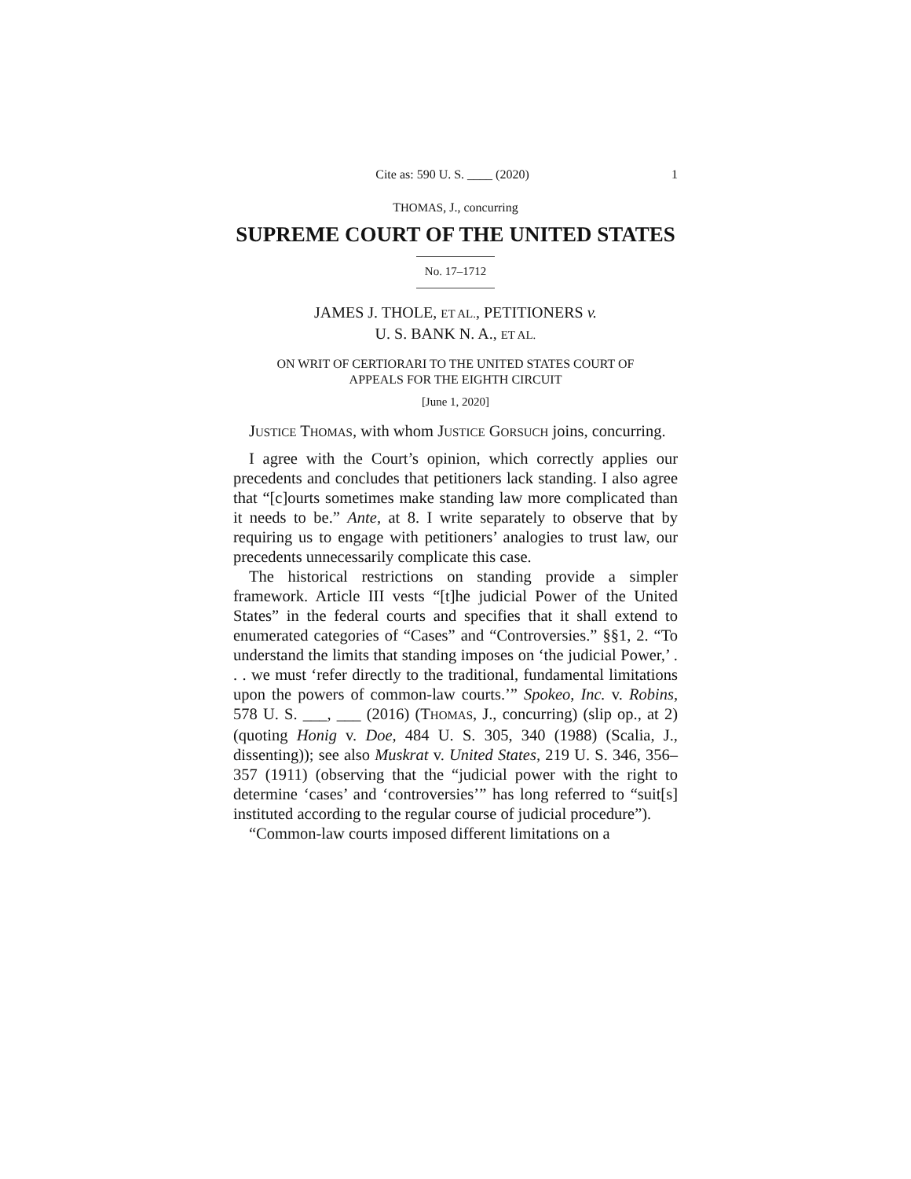Cite as: 590 U. S. ____ (2020) 1
THOMAS, J., concurring
SUPREME COURT OF THE UNITED STATES
No. 17–1712
JAMES J. THOLE, ET AL., PETITIONERS v.
U. S. BANK N. A., ET AL.
ON WRIT OF CERTIORARI TO THE UNITED STATES COURT OF
APPEALS FOR THE EIGHTH CIRCUIT
[June 1, 2020]
JUSTICE THOMAS, with whom JUSTICE GORSUCH joins, concurring.
I agree with the Court’s opinion, which correctly applies our precedents and concludes that petitioners lack standing. I also agree that “[c]ourts sometimes make standing law more complicated than it needs to be.” Ante, at 8. I write separately to observe that by requiring us to engage with petitioners’ analogies to trust law, our precedents unnecessarily complicate this case.
The historical restrictions on standing provide a simpler framework. Article III vests “[t]he judicial Power of the United States” in the federal courts and specifies that it shall extend to enumerated categories of “Cases” and “Controversies.” §§1, 2. “To understand the limits that standing imposes on ‘the judicial Power,’ . . . we must ‘refer directly to the traditional, fundamental limitations upon the powers of common-law courts.’” Spokeo, Inc. v. Robins, 578 U. S. ___, ___ (2016) (THOMAS, J., concurring) (slip op., at 2) (quoting Honig v. Doe, 484 U. S. 305, 340 (1988) (Scalia, J., dissenting)); see also Muskrat v. United States, 219 U. S. 346, 356–357 (1911) (observing that the “judicial power with the right to determine ‘cases’ and ‘controversies’” has long referred to “suit[s] instituted according to the regular course of judicial procedure”).
“Common-law courts imposed different limitations on a